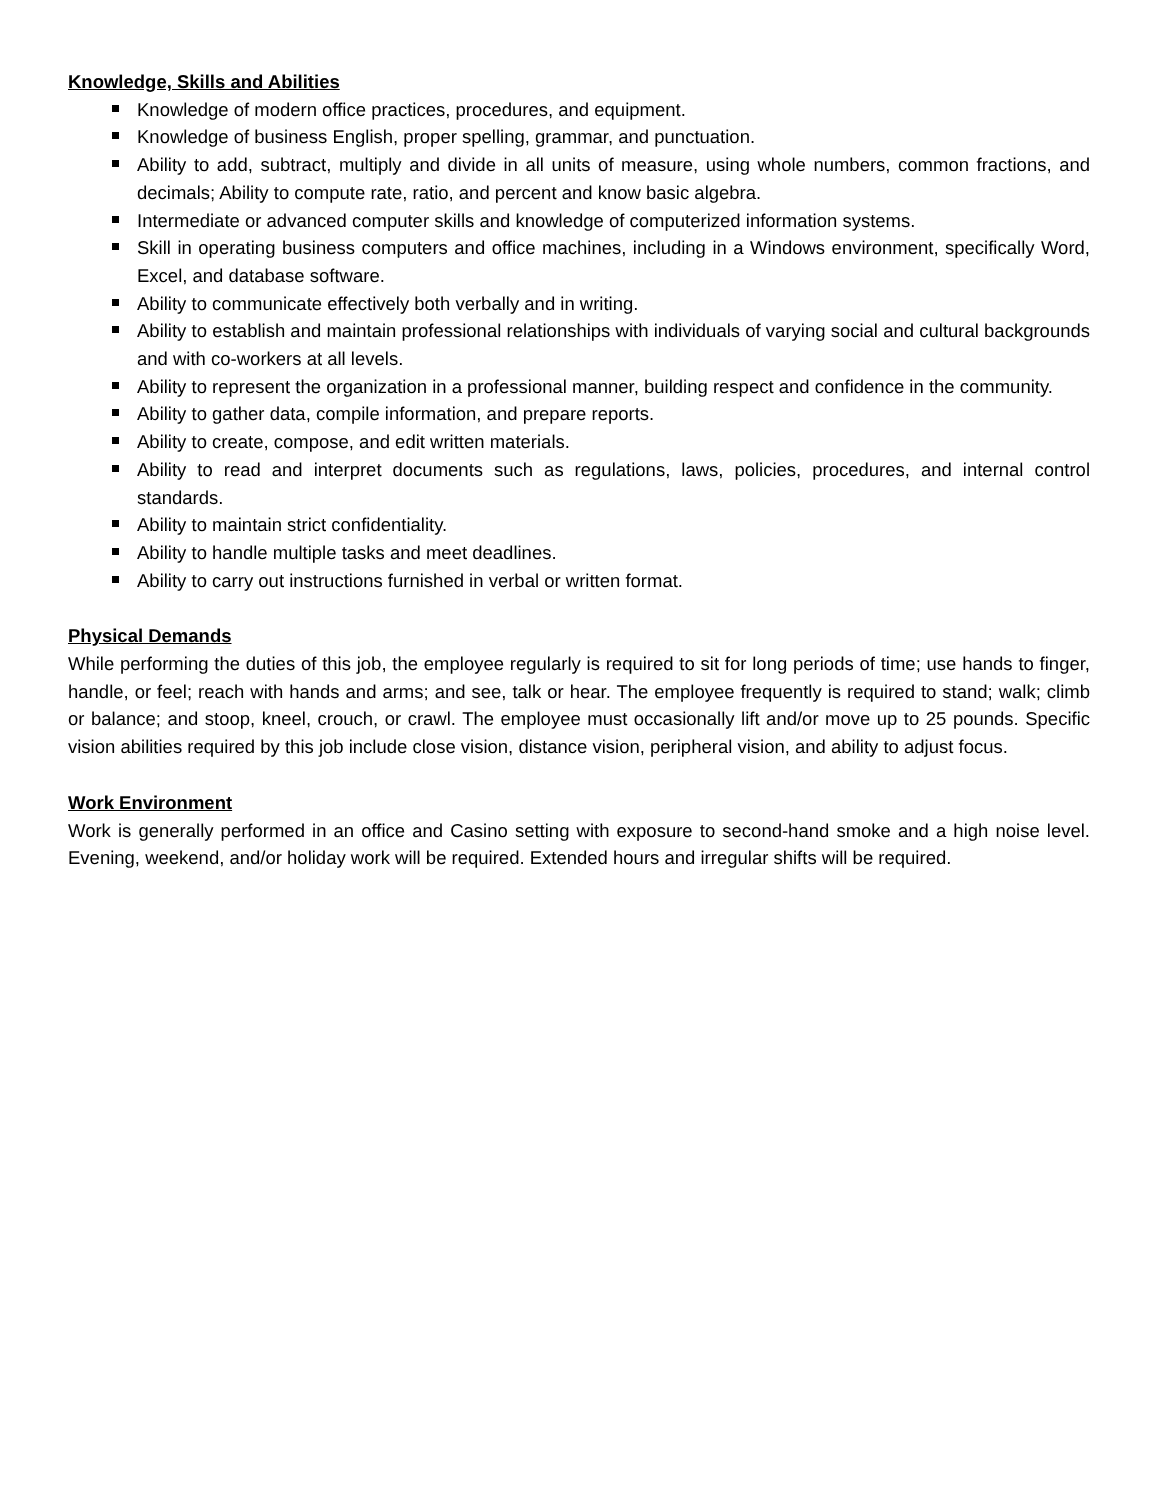Knowledge, Skills and Abilities
Knowledge of modern office practices, procedures, and equipment.
Knowledge of business English, proper spelling, grammar, and punctuation.
Ability to add, subtract, multiply and divide in all units of measure, using whole numbers, common fractions, and decimals; Ability to compute rate, ratio, and percent and know basic algebra.
Intermediate or advanced computer skills and knowledge of computerized information systems.
Skill in operating business computers and office machines, including in a Windows environment, specifically Word, Excel, and database software.
Ability to communicate effectively both verbally and in writing.
Ability to establish and maintain professional relationships with individuals of varying social and cultural backgrounds and with co-workers at all levels.
Ability to represent the organization in a professional manner, building respect and confidence in the community.
Ability to gather data, compile information, and prepare reports.
Ability to create, compose, and edit written materials.
Ability to read and interpret documents such as regulations, laws, policies, procedures, and internal control standards.
Ability to maintain strict confidentiality.
Ability to handle multiple tasks and meet deadlines.
Ability to carry out instructions furnished in verbal or written format.
Physical Demands
While performing the duties of this job, the employee regularly is required to sit for long periods of time; use hands to finger, handle, or feel; reach with hands and arms; and see, talk or hear. The employee frequently is required to stand; walk; climb or balance; and stoop, kneel, crouch, or crawl. The employee must occasionally lift and/or move up to 25 pounds. Specific vision abilities required by this job include close vision, distance vision, peripheral vision, and ability to adjust focus.
Work Environment
Work is generally performed in an office and Casino setting with exposure to second-hand smoke and a high noise level. Evening, weekend, and/or holiday work will be required. Extended hours and irregular shifts will be required.